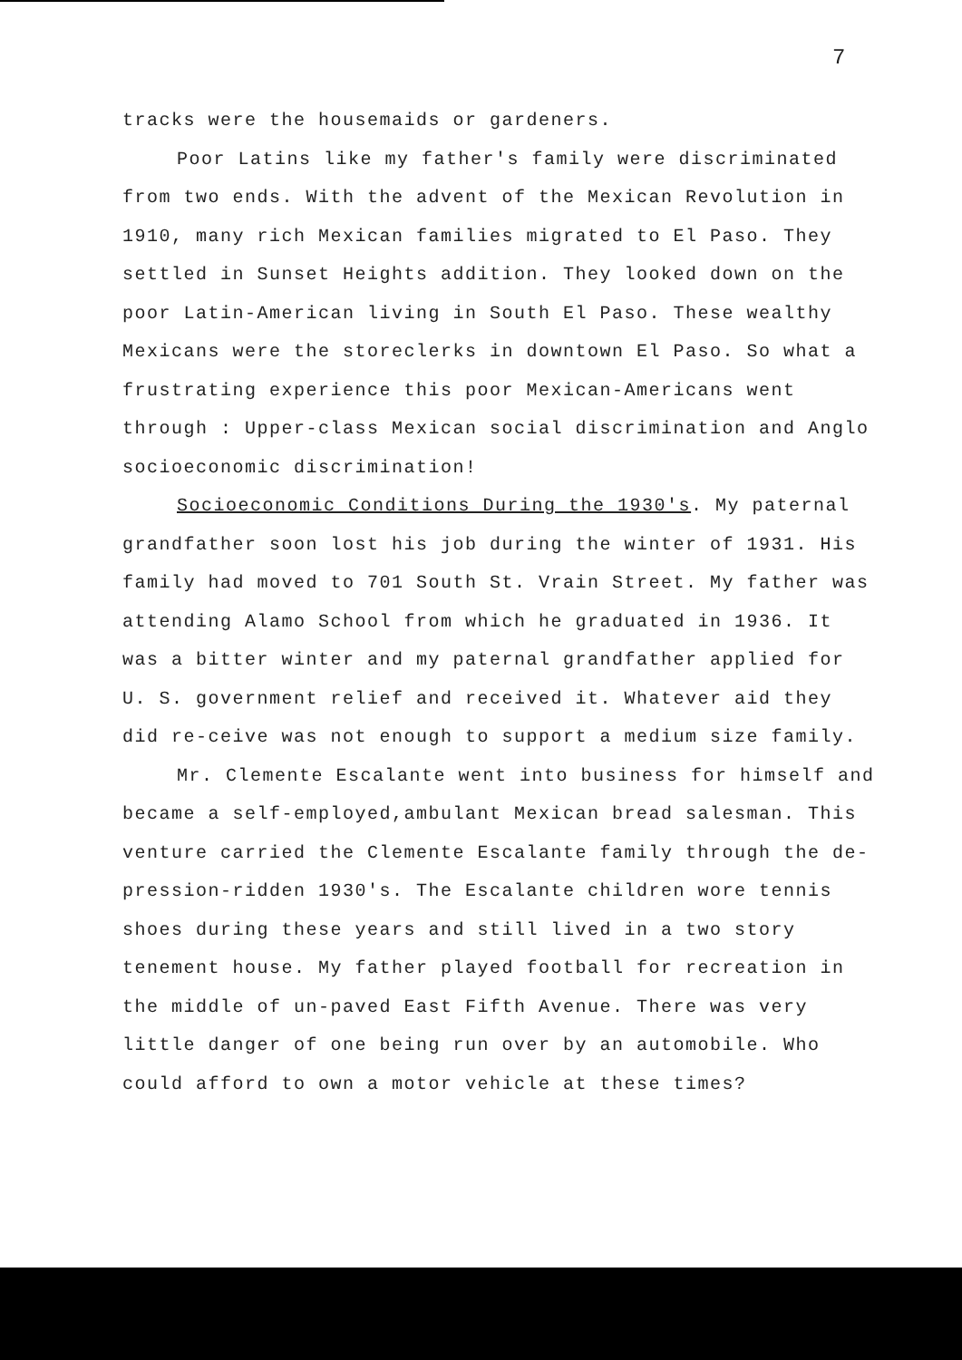7
tracks were the housemaids or gardeners.
Poor Latins like my father's family were discriminated from two ends. With the advent of the Mexican Revolution in 1910, many rich Mexican families migrated to El Paso. They settled in Sunset Heights addition. They looked down on the poor Latin-American living in South El Paso. These wealthy Mexicans were the storeclerks in downtown El Paso. So what a frustrating experience this poor Mexican-Americans went through : Upper-class Mexican social discrimination and Anglo socioeconomic discrimination!
Socioeconomic Conditions During the 1930's. My paternal grandfather soon lost his job during the winter of 1931. His family had moved to 701 South St. Vrain Street. My father was attending Alamo School from which he graduated in 1936. It was a bitter winter and my paternal grandfather applied for U. S. government relief and received it. Whatever aid they did re-ceive was not enough to support a medium size family.
Mr. Clemente Escalante went into business for himself and became a self-employed,ambulant Mexican bread salesman. This venture carried the Clemente Escalante family through the de-pression-ridden 1930's. The Escalante children wore tennis shoes during these years and still lived in a two story tenement house. My father played football for recreation in the middle of un-paved East Fifth Avenue. There was very little danger of one being run over by an automobile. Who could afford to own a motor vehicle at these times?